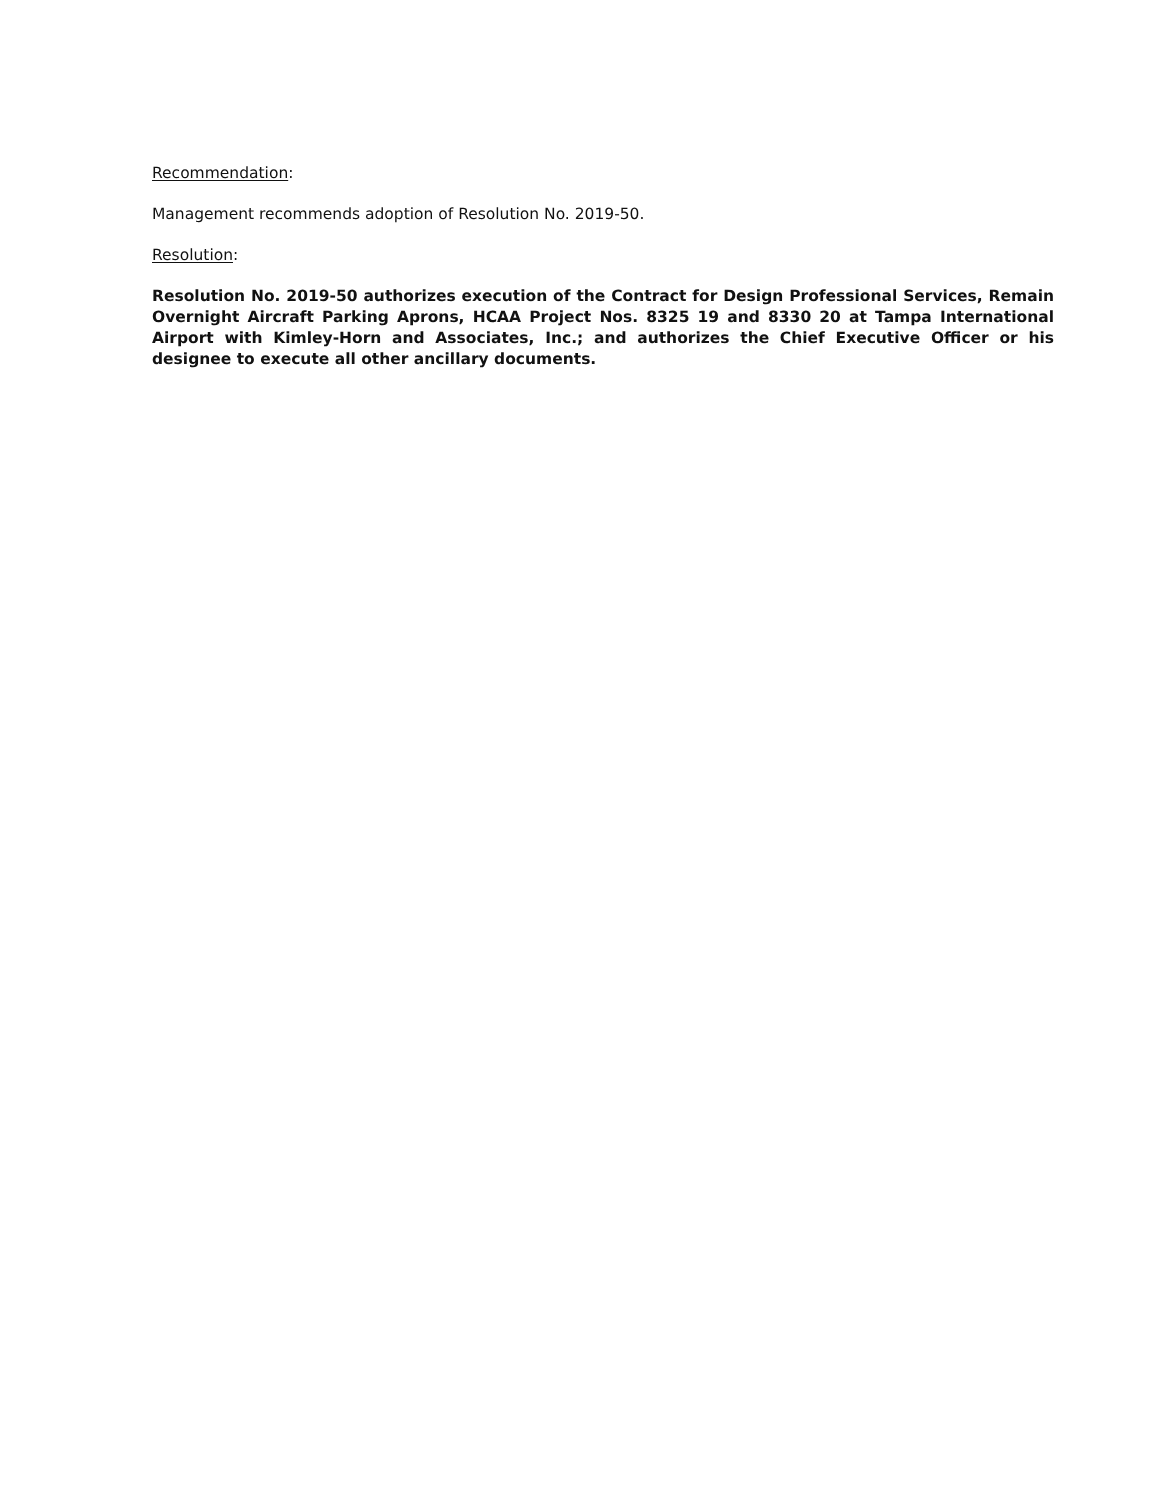Recommendation:
Management recommends adoption of Resolution No. 2019-50.
Resolution:
Resolution No. 2019-50 authorizes execution of the Contract for Design Professional Services, Remain Overnight Aircraft Parking Aprons, HCAA Project Nos. 8325 19 and 8330 20 at Tampa International Airport with Kimley-Horn and Associates, Inc.; and authorizes the Chief Executive Officer or his designee to execute all other ancillary documents.